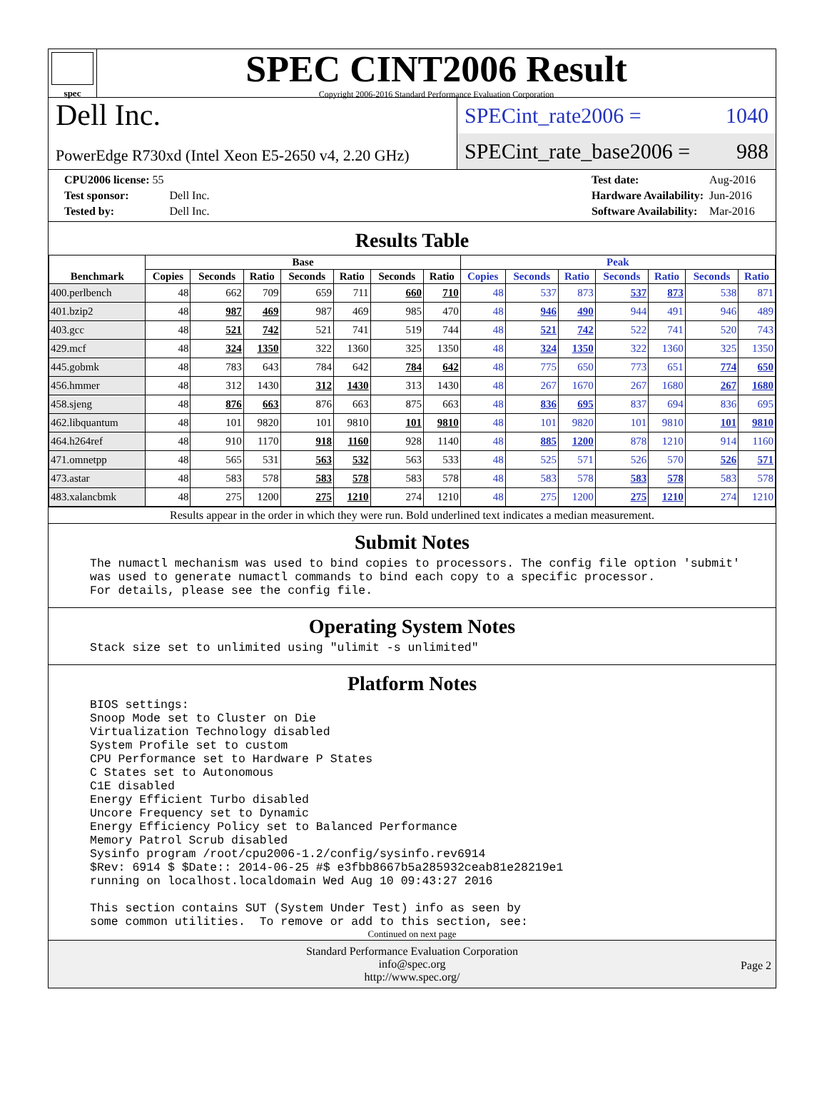spec
SPEC CINT2006 Result
Copyright 2006-2016 Standard Performance Evaluation Corporation
Dell Inc.
PowerEdge R730xd (Intel Xeon E5-2650 v4, 2.20 GHz)
SPECint_rate2006 = 1040
SPECint_rate_base2006 = 988
| CPU2006 license: 55 | |
| Test sponsor: | Dell Inc. |
| Tested by: | Dell Inc. |
| Test date: | Aug-2016 |
| Hardware Availability: | Jun-2016 |
| Software Availability: | Mar-2016 |
Results Table
| Benchmark | Base | | | | | | | Peak | | | | | | |
| --- | --- | --- | --- | --- | --- | --- | --- | --- | --- | --- | --- | --- | --- | --- |
| | Copies | Seconds | Ratio | Seconds | Ratio | Seconds | Ratio | Copies | Seconds | Ratio | Seconds | Ratio | Seconds | Ratio |
| 400.perlbench | 48 | 662 | 709 | 659 | 711 | 660 | 710 | 48 | 537 | 873 | 537 | 873 | 538 | 871 |
| 401.bzip2 | 48 | 987 | 469 | 987 | 469 | 985 | 470 | 48 | 946 | 490 | 944 | 491 | 946 | 489 |
| 403.gcc | 48 | 521 | 742 | 521 | 741 | 519 | 744 | 48 | 521 | 742 | 522 | 741 | 520 | 743 |
| 429.mcf | 48 | 324 | 1350 | 322 | 1360 | 325 | 1350 | 48 | 324 | 1350 | 322 | 1360 | 325 | 1350 |
| 445.gobmk | 48 | 783 | 643 | 784 | 642 | 784 | 642 | 48 | 775 | 650 | 773 | 651 | 774 | 650 |
| 456.hmmer | 48 | 312 | 1430 | 312 | 1430 | 313 | 1430 | 48 | 267 | 1670 | 267 | 1680 | 267 | 1680 |
| 458.sjeng | 48 | 876 | 663 | 876 | 663 | 875 | 663 | 48 | 836 | 695 | 837 | 694 | 836 | 695 |
| 462.libquantum | 48 | 101 | 9820 | 101 | 9810 | 101 | 9810 | 48 | 101 | 9820 | 101 | 9810 | 101 | 9810 |
| 464.h264ref | 48 | 910 | 1170 | 918 | 1160 | 928 | 1140 | 48 | 885 | 1200 | 878 | 1210 | 914 | 1160 |
| 471.omnetpp | 48 | 565 | 531 | 563 | 532 | 563 | 533 | 48 | 525 | 571 | 526 | 570 | 526 | 571 |
| 473.astar | 48 | 583 | 578 | 583 | 578 | 583 | 578 | 48 | 583 | 578 | 583 | 578 | 583 | 578 |
| 483.xalancbmk | 48 | 275 | 1200 | 275 | 1210 | 274 | 1210 | 48 | 275 | 1200 | 275 | 1210 | 274 | 1210 |
Results appear in the order in which they were run. Bold underlined text indicates a median measurement.
Submit Notes
The numactl mechanism was used to bind copies to processors. The config file option 'submit'
was used to generate numactl commands to bind each copy to a specific processor.
For details, please see the config file.
Operating System Notes
Stack size set to unlimited using "ulimit -s unlimited"
Platform Notes
BIOS settings:
Snoop Mode set to Cluster on Die
Virtualization Technology disabled
System Profile set to custom
CPU Performance set to Hardware P States
C States set to Autonomous
C1E disabled
Energy Efficient Turbo disabled
Uncore Frequency set to Dynamic
Energy Efficiency Policy set to Balanced Performance
Memory Patrol Scrub disabled
Sysinfo program /root/cpu2006-1.2/config/sysinfo.rev6914
$Rev: 6914 $ $Date:: 2014-06-25 #$ e3fbb8667b5a285932ceab81e28219e1
running on localhost.localdomain Wed Aug 10 09:43:27 2016

This section contains SUT (System Under Test) info as seen by
some common utilities.  To remove or add to this section, see:
Continued on next page
Standard Performance Evaluation Corporation
info@spec.org
http://www.spec.org/
Page 2